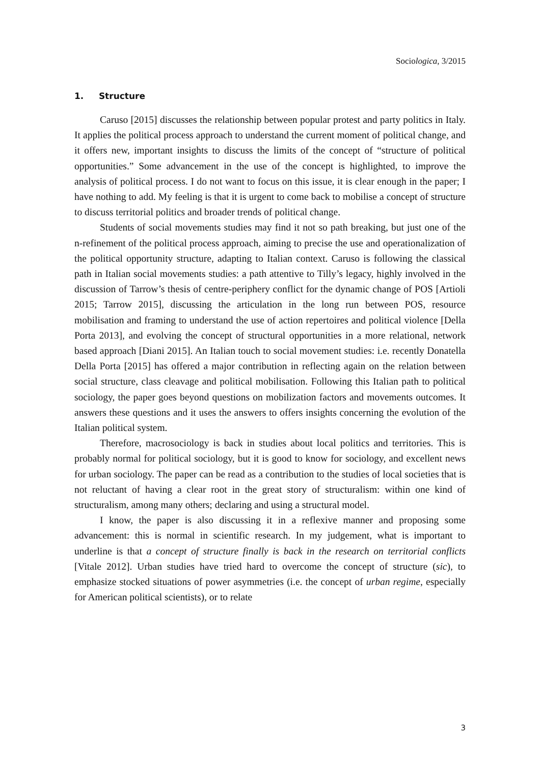Sociologica, 3/2015
1. Structure
Caruso [2015] discusses the relationship between popular protest and party politics in Italy. It applies the political process approach to understand the current moment of political change, and it offers new, important insights to discuss the limits of the concept of “structure of political opportunities.” Some advancement in the use of the concept is highlighted, to improve the analysis of political process. I do not want to focus on this issue, it is clear enough in the paper; I have nothing to add. My feeling is that it is urgent to come back to mobilise a concept of structure to discuss territorial politics and broader trends of political change.
Students of social movements studies may find it not so path breaking, but just one of the n-refinement of the political process approach, aiming to precise the use and operationalization of the political opportunity structure, adapting to Italian context. Caruso is following the classical path in Italian social movements studies: a path attentive to Tilly’s legacy, highly involved in the discussion of Tarrow’s thesis of centre-periphery conflict for the dynamic change of POS [Artioli 2015; Tarrow 2015], discussing the articulation in the long run between POS, resource mobilisation and framing to understand the use of action repertoires and political violence [Della Porta 2013], and evolving the concept of structural opportunities in a more relational, network based approach [Diani 2015]. An Italian touch to social movement studies: i.e. recently Donatella Della Porta [2015] has offered a major contribution in reflecting again on the relation between social structure, class cleavage and political mobilisation. Following this Italian path to political sociology, the paper goes beyond questions on mobilization factors and movements outcomes. It answers these questions and it uses the answers to offers insights concerning the evolution of the Italian political system.
Therefore, macrosociology is back in studies about local politics and territories. This is probably normal for political sociology, but it is good to know for sociology, and excellent news for urban sociology. The paper can be read as a contribution to the studies of local societies that is not reluctant of having a clear root in the great story of structuralism: within one kind of structuralism, among many others; declaring and using a structural model.
I know, the paper is also discussing it in a reflexive manner and proposing some advancement: this is normal in scientific research. In my judgement, what is important to underline is that a concept of structure finally is back in the research on territorial conflicts [Vitale 2012]. Urban studies have tried hard to overcome the concept of structure (sic), to emphasize stocked situations of power asymmetries (i.e. the concept of urban regime, especially for American political scientists), or to relate
3